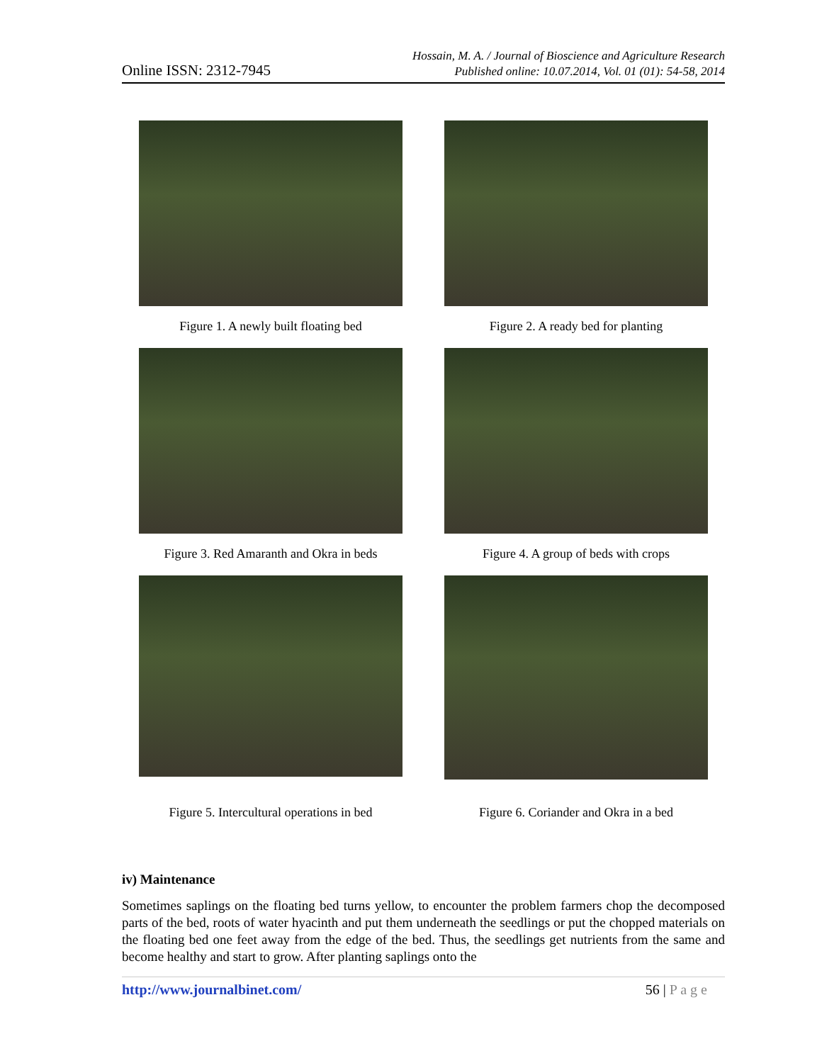Online ISSN: 2312-7945
Hossain, M. A. / Journal of Bioscience and Agriculture Research
Published online: 10.07.2014, Vol. 01 (01): 54-58, 2014
Figure 1. A newly built floating bed Figure 2. A ready bed for planting
Figure 3. Red Amaranth and Okra in beds Figure 4. A group of beds with crops
Figure 5. Intercultural operations in bed
Figure 6. Coriander and Okra in a bed
iv) Maintenance
Sometimes saplings on the floating bed turns yellow, to encounter the problem farmers chop the decomposed parts of the bed, roots of water hyacinth and put them underneath the seedlings or put the chopped materials on the floating bed one feet away from the edge of the bed. Thus, the seedlings get nutrients from the same and become healthy and start to grow. After planting saplings onto the
http://www.journalbinet.com/ 56 | P a g e